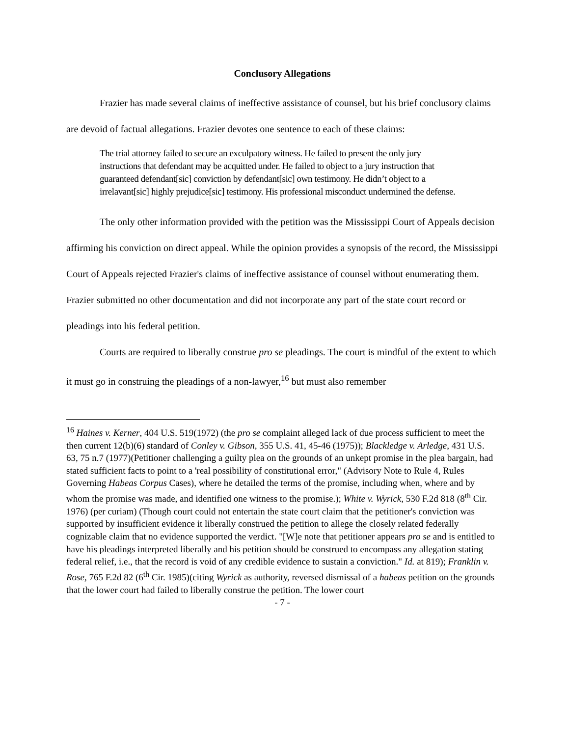Conclusory Allegations
Frazier has made several claims of ineffective assistance of counsel, but his brief conclusory claims are devoid of factual allegations. Frazier devotes one sentence to each of these claims:
The trial attorney failed to secure an exculpatory witness. He failed to present the only jury instructions that defendant may be acquitted under. He failed to object to a jury instruction that guaranteed defendant[sic] conviction by defendant[sic] own testimony. He didn’t object to a irrelavant[sic] highly prejudice[sic] testimony. His professional misconduct undermined the defense.
The only other information provided with the petition was the Mississippi Court of Appeals decision affirming his conviction on direct appeal. While the opinion provides a synopsis of the record, the Mississippi Court of Appeals rejected Frazier's claims of ineffective assistance of counsel without enumerating them. Frazier submitted no other documentation and did not incorporate any part of the state court record or pleadings into his federal petition.
Courts are required to liberally construe pro se pleadings. The court is mindful of the extent to which it must go in construing the pleadings of a non-lawyer,<sup>16</sup> but must also remember
<sup>16</sup> Haines v. Kerner, 404 U.S. 519(1972) (the pro se complaint alleged lack of due process sufficient to meet the then current 12(b)(6) standard of Conley v. Gibson, 355 U.S. 41, 45-46 (1975)); Blackledge v. Arledge, 431 U.S. 63, 75 n.7 (1977)(Petitioner challenging a guilty plea on the grounds of an unkept promise in the plea bargain, had stated sufficient facts to point to a 'real possibility of constitutional error," (Advisory Note to Rule 4, Rules Governing Habeas Corpus Cases), where he detailed the terms of the promise, including when, where and by whom the promise was made, and identified one witness to the promise.); White v. Wyrick, 530 F.2d 818 (8<sup>th</sup> Cir. 1976) (per curiam) (Though court could not entertain the state court claim that the petitioner's conviction was supported by insufficient evidence it liberally construed the petition to allege the closely related federally cognizable claim that no evidence supported the verdict. "[W]e note that petitioner appears pro se and is entitled to have his pleadings interpreted liberally and his petition should be construed to encompass any allegation stating federal relief, i.e., that the record is void of any credible evidence to sustain a conviction." Id. at 819); Franklin v. Rose, 765 F.2d 82 (6<sup>th</sup> Cir. 1985)(citing Wyrick as authority, reversed dismissal of a habeas petition on the grounds that the lower court had failed to liberally construe the petition. The lower court
- 7 -